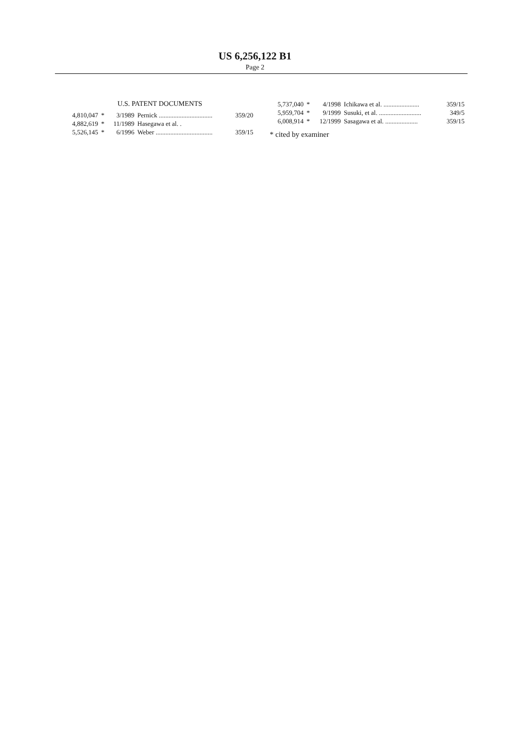US 6,256,122 B1
Page 2
U.S. PATENT DOCUMENTS
| 4,810,047 | * | 3/1989 | Pernick ................................. | 359/20 |
| 4,882,619 | * | 11/1989 | Hasegawa et al. . | |
| 5,526,145 | * | 6/1996 | Weber ................................... | 359/15 |
| 5,737,040 | * | 4/1998 | Ichikawa et al. ...................... | 359/15 |
| 5,959,704 | * | 9/1999 | Susuki, et al. .......................... | 349/5 |
| 6,008,914 | * | 12/1999 | Sasagawa et al. .................... | 359/15 |
* cited by examiner